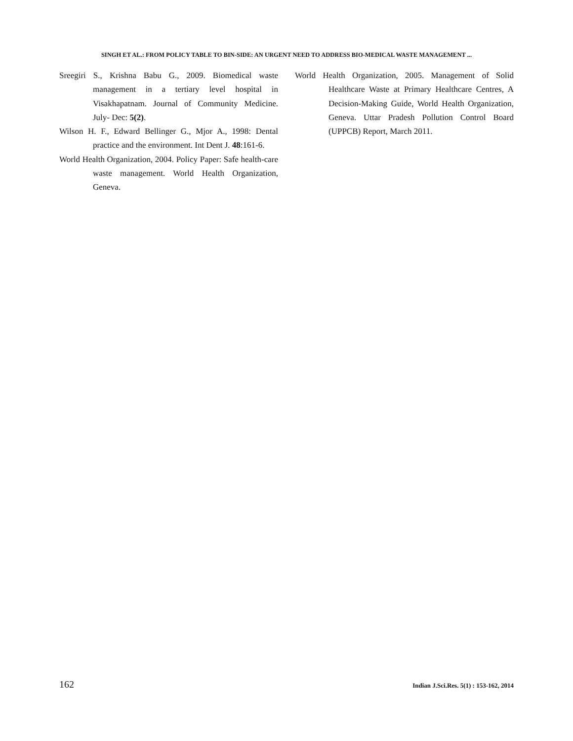SINGH ET AL.: FROM POLICY TABLE TO BIN-SIDE: AN URGENT NEED TO ADDRESS BIO-MEDICAL WASTE MANAGEMENT ...
Sreegiri S., Krishna Babu G., 2009. Biomedical waste management in a tertiary level hospital in Visakhapatnam. Journal of Community Medicine. July- Dec: 5(2).
Wilson H. F., Edward Bellinger G., Mjor A., 1998: Dental practice and the environment. Int Dent J. 48:161-6.
World Health Organization, 2004. Policy Paper: Safe health-care waste management. World Health Organization, Geneva.
World Health Organization, 2005. Management of Solid Healthcare Waste at Primary Healthcare Centres, A Decision-Making Guide, World Health Organization, Geneva. Uttar Pradesh Pollution Control Board (UPPCB) Report, March 2011.
162 Indian J.Sci.Res. 5(1) : 153-162, 2014